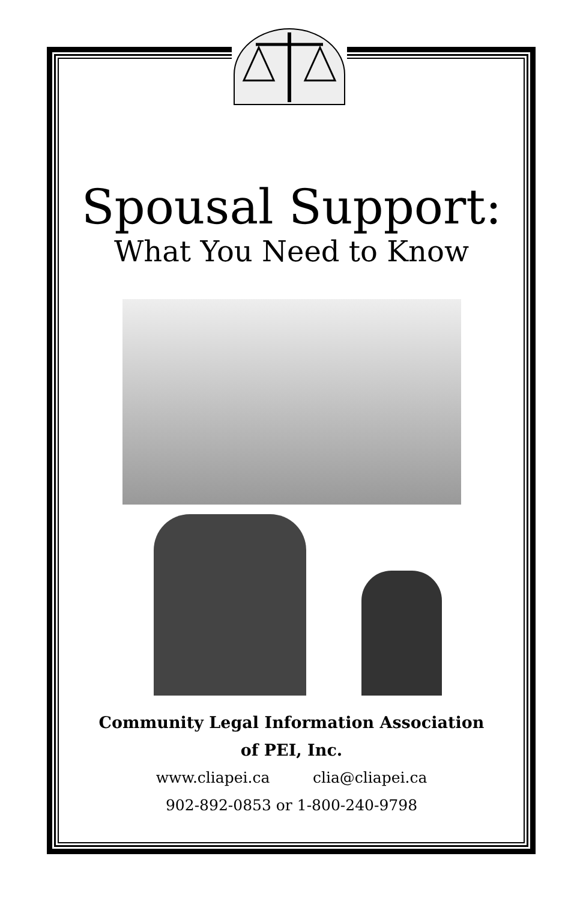Spousal Support:
What You Need to Know
Community Legal Information Association
of PEI, Inc.
www.cliapei.ca clia@cliapei.ca
902-892-0853 or 1-800-240-9798